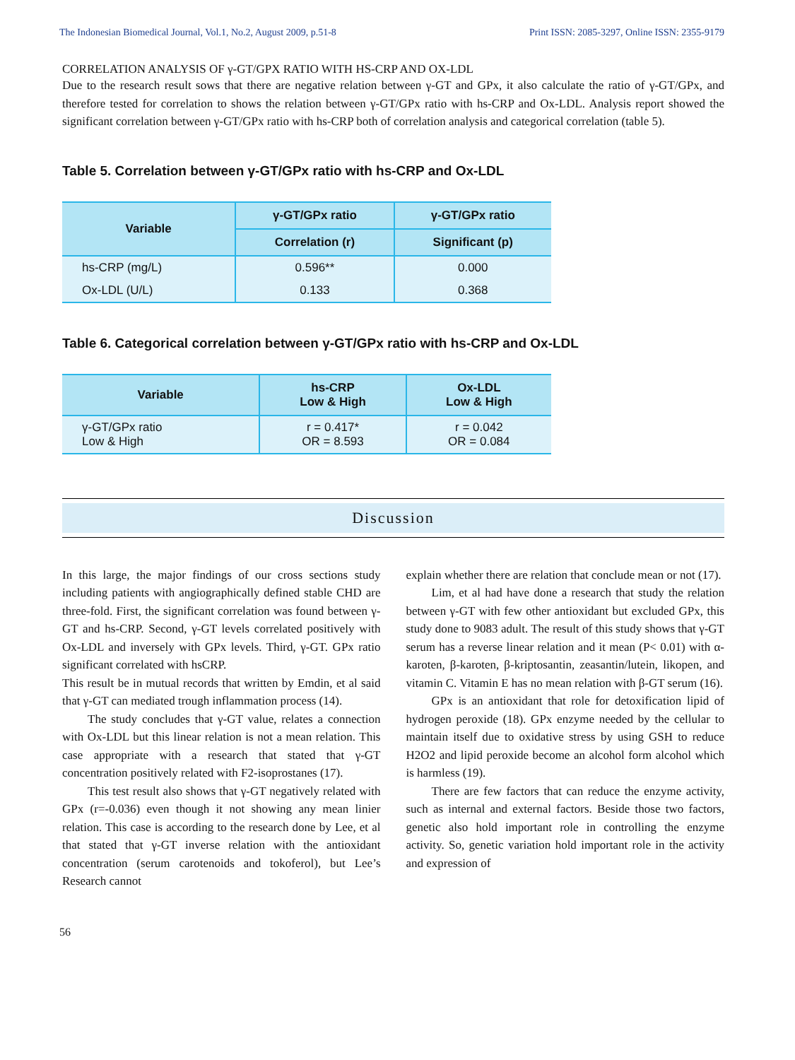The Indonesian Biomedical Journal, Vol.1, No.2, August 2009, p.51-8 Print ISSN: 2085-3297, Online ISSN: 2355-9179
CORRELATION ANALYSIS OF γ-GT/GPX RATIO WITH HS-CRP AND OX-LDL
Due to the research result sows that there are negative relation between γ-GT and GPx, it also calculate the ratio of γ-GT/GPx, and therefore tested for correlation to shows the relation between γ-GT/GPx ratio with hs-CRP and Ox-LDL. Analysis report showed the significant correlation between γ-GT/GPx ratio with hs-CRP both of correlation analysis and categorical correlation (table 5).
Table 5. Correlation between γ-GT/GPx ratio with hs-CRP and Ox-LDL
| Variable | γ-GT/GPx ratio | γ-GT/GPx ratio |
| --- | --- | --- |
| | Correlation (r) | Significant (p) |
| hs-CRP (mg/L) | 0.596** | 0.000 |
| Ox-LDL (U/L) | 0.133 | 0.368 |
Table 6. Categorical correlation between γ-GT/GPx ratio with hs-CRP and Ox-LDL
| Variable | hs-CRP Low & High | Ox-LDL Low & High |
| --- | --- | --- |
| γ-GT/GPx ratio Low & High | r = 0.417* OR = 8.593 | r = 0.042 OR = 0.084 |
Discussion
In this large, the major findings of our cross sections study including patients with angiographically defined stable CHD are three-fold. First, the significant correlation was found between γ-GT and hs-CRP. Second, γ-GT levels correlated positively with Ox-LDL and inversely with GPx levels. Third, γ-GT. GPx ratio significant correlated with hsCRP.
This result be in mutual records that written by Emdin, et al said that γ-GT can mediated trough inflammation process (14).
The study concludes that γ-GT value, relates a connection with Ox-LDL but this linear relation is not a mean relation. This case appropriate with a research that stated that γ-GT concentration positively related with F2-isoprostanes (17).
This test result also shows that γ-GT negatively related with GPx (r=-0.036) even though it not showing any mean linier relation. This case is according to the research done by Lee, et al that stated that γ-GT inverse relation with the antioxidant concentration (serum carotenoids and tokoferol), but Lee’s Research cannot
explain whether there are relation that conclude mean or not (17).
Lim, et al had have done a research that study the relation between γ-GT with few other antioxidant but excluded GPx, this study done to 9083 adult. The result of this study shows that γ-GT serum has a reverse linear relation and it mean (P< 0.01) with α-karoten, β-karoten, β-kriptosantin, zeasantin/lutein, likopen, and vitamin C. Vitamin E has no mean relation with β-GT serum (16).
GPx is an antioxidant that role for detoxification lipid of hydrogen peroxide (18). GPx enzyme needed by the cellular to maintain itself due to oxidative stress by using GSH to reduce H2O2 and lipid peroxide become an alcohol form alcohol which is harmless (19).
There are few factors that can reduce the enzyme activity, such as internal and external factors. Beside those two factors, genetic also hold important role in controlling the enzyme activity. So, genetic variation hold important role in the activity and expression of
56